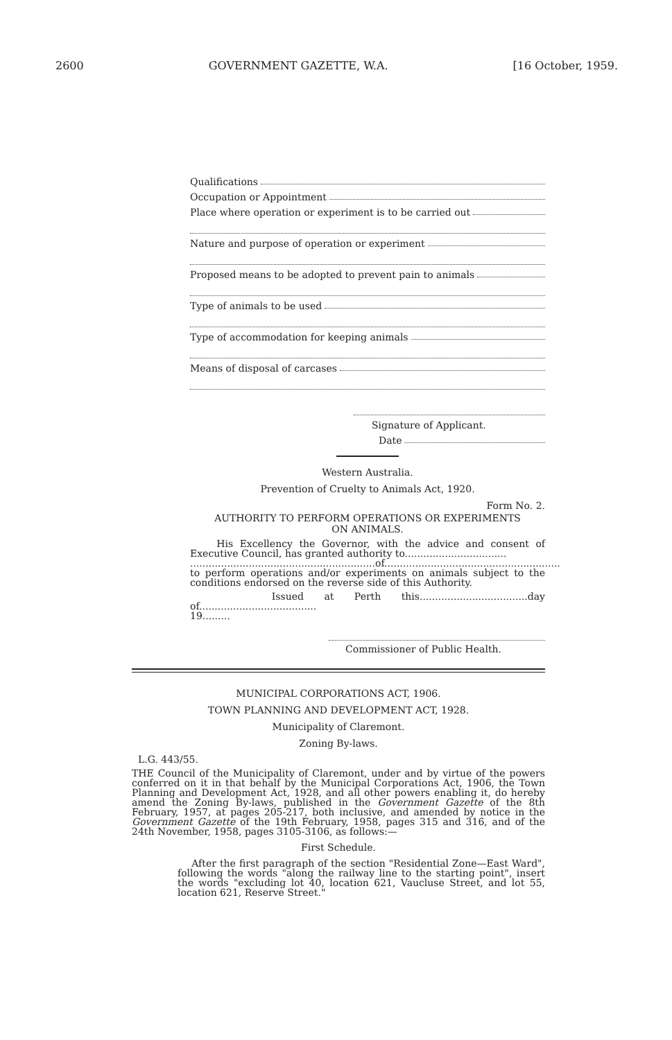2600 GOVERNMENT GAZETTE, W.A. [16 October, 1959.
Qualifications
Occupation or Appointment
Place where operation or experiment is to be carried out
Nature and purpose of operation or experiment
Proposed means to be adopted to prevent pain to animals
Type of animals to be used
Type of accommodation for keeping animals
Means of disposal of carcases
Signature of Applicant.
Date
Western Australia.
Prevention of Cruelty to Animals Act, 1920.
Form No. 2.
AUTHORITY TO PERFORM OPERATIONS OR EXPERIMENTS
ON ANIMALS.
His Excellency the Governor, with the advice and consent of Executive Council, has granted authority to.................................
............................................................of.........................................................
to perform operations and/or experiments on animals subject to the conditions endorsed on the reverse side of this Authority.
Issued at Perth this...................................day of......................................
19.........
Commissioner of Public Health.
MUNICIPAL CORPORATIONS ACT, 1906.
TOWN PLANNING AND DEVELOPMENT ACT, 1928.
Municipality of Claremont.
Zoning By-laws.
L.G. 443/55.
THE Council of the Municipality of Claremont, under and by virtue of the powers conferred on it in that behalf by the Municipal Corporations Act, 1906, the Town Planning and Development Act, 1928, and all other powers enabling it, do hereby amend the Zoning By-laws, published in the Government Gazette of the 8th February, 1957, at pages 205-217, both inclusive, and amended by notice in the Government Gazette of the 19th February, 1958, pages 315 and 316, and of the 24th November, 1958, pages 3105-3106, as follows:—
First Schedule.
After the first paragraph of the section "Residential Zone—East Ward", following the words "along the railway line to the starting point", insert the words "excluding lot 40, location 621, Vaucluse Street, and lot 55, location 621, Reserve Street."